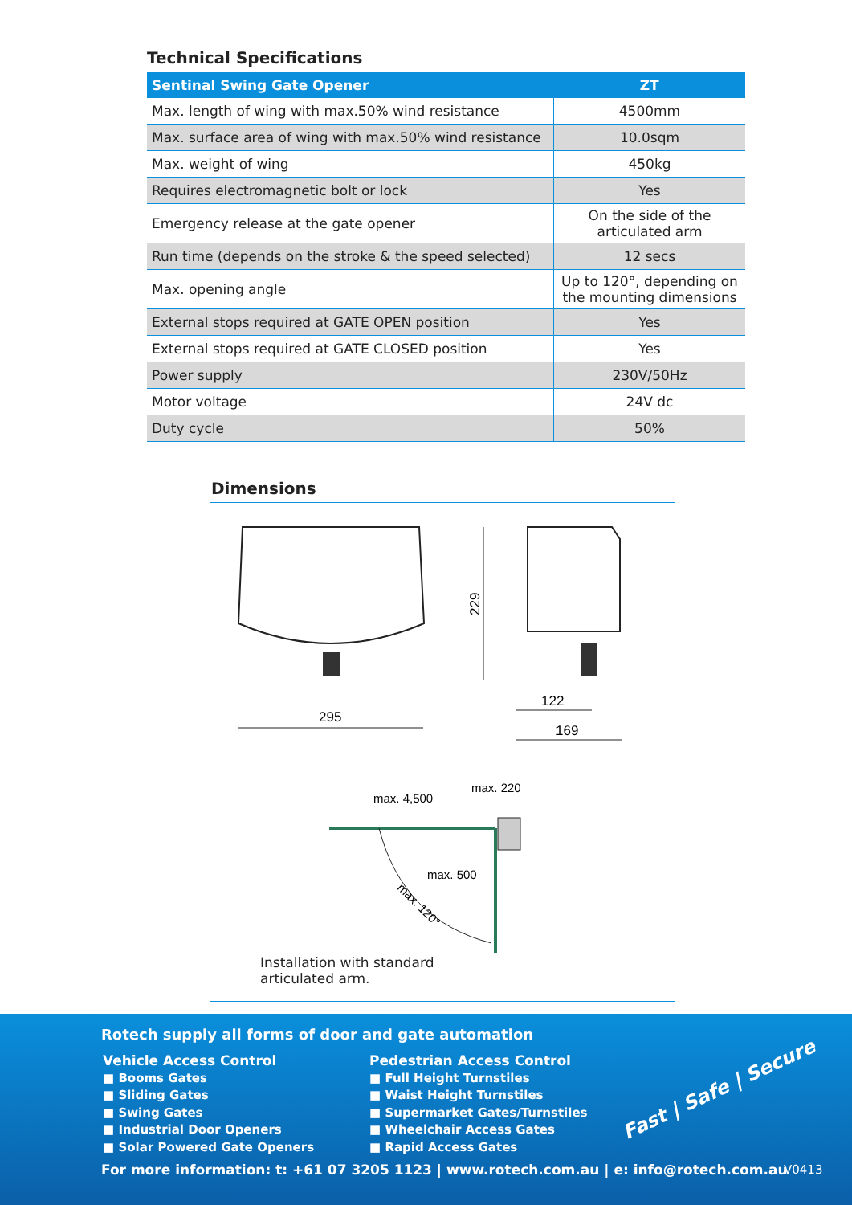Technical Specifications
| Sentinal Swing Gate Opener | ZT |
| --- | --- |
| Max. length of wing with max.50% wind resistance | 4500mm |
| Max. surface area of wing with max.50% wind resistance | 10.0sqm |
| Max. weight of wing | 450kg |
| Requires electromagnetic bolt or lock | Yes |
| Emergency release at the gate opener | On the side of the articulated arm |
| Run time (depends on the stroke & the speed selected) | 12 secs |
| Max. opening angle | Up to 120°, depending on the mounting dimensions |
| External stops required at GATE OPEN position | Yes |
| External stops required at GATE CLOSED position | Yes |
| Power supply | 230V/50Hz |
| Motor voltage | 24V dc |
| Duty cycle | 50% |
Dimensions
229
295
122
169
max. 4,500
max. 220
max. 500
max. 120°
Installation with standard
articulated arm.
Rotech supply all forms of door and gate automation
Vehicle Access Control
■ Booms Gates
■ Sliding Gates
■ Swing Gates
■ Industrial Door Openers
■ Solar Powered Gate Openers
Pedestrian Access Control
■ Full Height Turnstiles
■ Waist Height Turnstiles
■ Supermarket Gates/Turnstiles
■ Wheelchair Access Gates
■ Rapid Access Gates
Fast | Safe | Secure
For more information: t: +61 07 3205 1123 | www.rotech.com.au | e: info@rotech.com.au
V0413